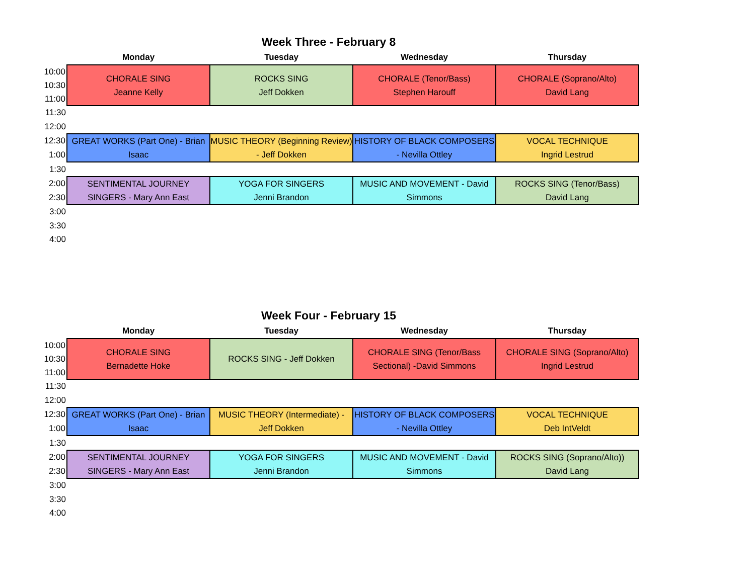Week Three - February 8
| | Monday | Tuesday | Wednesday | Thursday |
| --- | --- | --- | --- | --- |
| 10:00 | CHORALE SING Jeanne Kelly | ROCKS SING Jeff Dokken | CHORALE (Tenor/Bass) Stephen Harouff | CHORALE (Soprano/Alto) David Lang |
| 10:30 | | | | |
| 11:00 | | | | |
| 11:30 | | | | |
| 12:00 | | | | |
| 12:30 | GREAT WORKS (Part One) - Brian Isaac | MUSIC THEORY (Beginning Review) - Jeff Dokken | HISTORY OF BLACK COMPOSERS - Nevilla Ottley | VOCAL TECHNIQUE Ingrid Lestrud |
| 1:00 | | | | |
| 1:30 | | | | |
| 2:00 | SENTIMENTAL JOURNEY SINGERS - Mary Ann East | YOGA FOR SINGERS Jenni Brandon | MUSIC AND MOVEMENT - David Simmons | ROCKS SING (Tenor/Bass) David Lang |
| 2:30 | | | | |
| 3:00 | | | | |
| 3:30 | | | | |
| 4:00 | | | | |
Week Four - February 15
| | Monday | Tuesday | Wednesday | Thursday |
| --- | --- | --- | --- | --- |
| 10:00 | CHORALE SING Bernadette Hoke | ROCKS SING - Jeff Dokken | CHORALE SING (Tenor/Bass Sectional) -David Simmons | CHORALE SING (Soprano/Alto) Ingrid Lestrud |
| 10:30 | | | | |
| 11:00 | | | | |
| 11:30 | | | | |
| 12:00 | | | | |
| 12:30 | GREAT WORKS (Part One) - Brian Isaac | MUSIC THEORY (Intermediate) - Jeff Dokken | HISTORY OF BLACK COMPOSERS - Nevilla Ottley | VOCAL TECHNIQUE Deb IntVeldt |
| 1:00 | | | | |
| 1:30 | | | | |
| 2:00 | SENTIMENTAL JOURNEY SINGERS - Mary Ann East | YOGA FOR SINGERS Jenni Brandon | MUSIC AND MOVEMENT - David Simmons | ROCKS SING (Soprano/Alto)) David Lang |
| 2:30 | | | | |
| 3:00 | | | | |
| 3:30 | | | | |
| 4:00 | | | | |